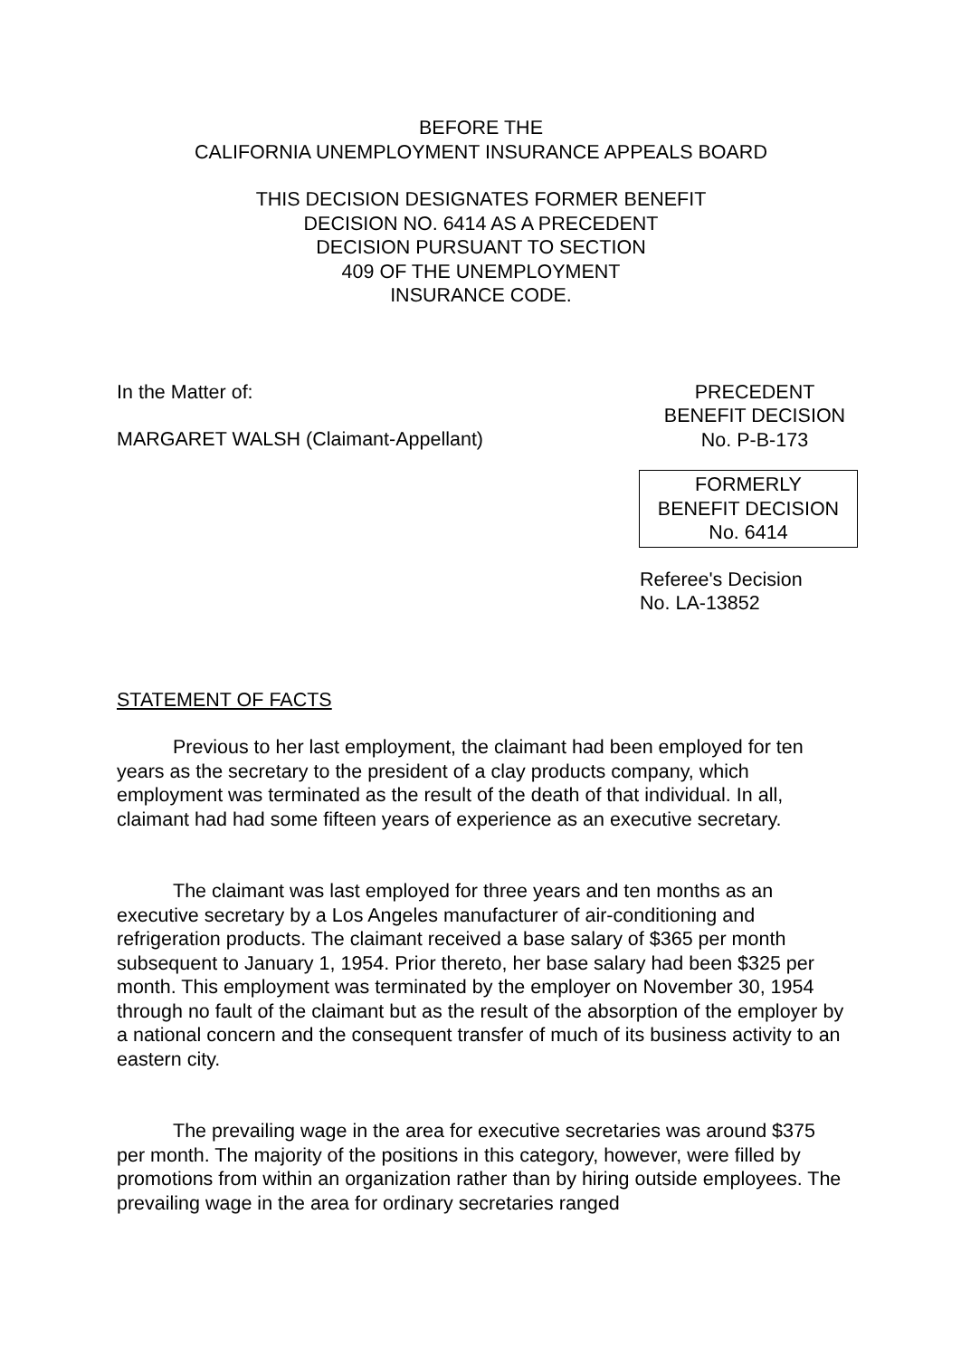BEFORE THE
CALIFORNIA UNEMPLOYMENT INSURANCE APPEALS BOARD
THIS DECISION DESIGNATES FORMER BENEFIT
DECISION NO. 6414 AS A PRECEDENT
DECISION PURSUANT TO SECTION
409 OF THE UNEMPLOYMENT
INSURANCE CODE.
In the Matter of:
MARGARET WALSH (Claimant-Appellant)
PRECEDENT
BENEFIT DECISION
No. P-B-173
FORMERLY
BENEFIT DECISION
No. 6414
Referee's Decision
No. LA-13852
STATEMENT OF FACTS
Previous to her last employment, the claimant had been employed for ten years as the secretary to the president of a clay products company, which employment was terminated as the result of the death of that individual. In all, claimant had had some fifteen years of experience as an executive secretary.
The claimant was last employed for three years and ten months as an executive secretary by a Los Angeles manufacturer of air-conditioning and refrigeration products. The claimant received a base salary of $365 per month subsequent to January 1, 1954. Prior thereto, her base salary had been $325 per month. This employment was terminated by the employer on November 30, 1954 through no fault of the claimant but as the result of the absorption of the employer by a national concern and the consequent transfer of much of its business activity to an eastern city.
The prevailing wage in the area for executive secretaries was around $375 per month. The majority of the positions in this category, however, were filled by promotions from within an organization rather than by hiring outside employees. The prevailing wage in the area for ordinary secretaries ranged